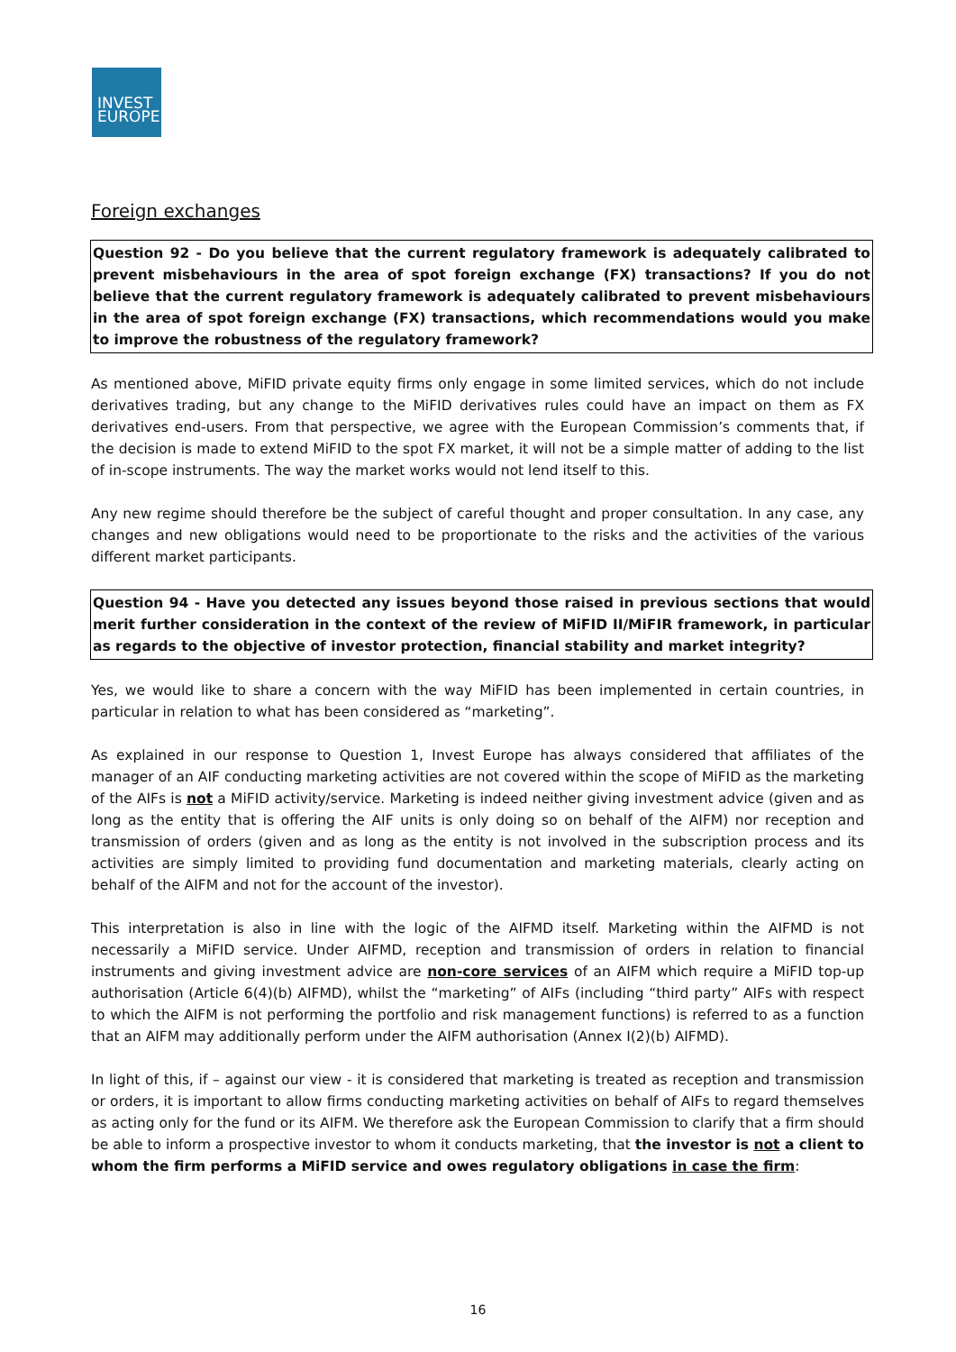INVEST
EUROPE
Foreign exchanges
Question 92 - Do you believe that the current regulatory framework is adequately calibrated to prevent misbehaviours in the area of spot foreign exchange (FX) transactions? If you do not believe that the current regulatory framework is adequately calibrated to prevent misbehaviours in the area of spot foreign exchange (FX) transactions, which recommendations would you make to improve the robustness of the regulatory framework?
As mentioned above, MiFID private equity firms only engage in some limited services, which do not include derivatives trading, but any change to the MiFID derivatives rules could have an impact on them as FX derivatives end-users. From that perspective, we agree with the European Commission’s comments that, if the decision is made to extend MiFID to the spot FX market, it will not be a simple matter of adding to the list of in-scope instruments. The way the market works would not lend itself to this.
Any new regime should therefore be the subject of careful thought and proper consultation. In any case, any changes and new obligations would need to be proportionate to the risks and the activities of the various different market participants.
Question 94 - Have you detected any issues beyond those raised in previous sections that would merit further consideration in the context of the review of MiFID II/MiFIR framework, in particular as regards to the objective of investor protection, financial stability and market integrity?
Yes, we would like to share a concern with the way MiFID has been implemented in certain countries, in particular in relation to what has been considered as “marketing”.
As explained in our response to Question 1, Invest Europe has always considered that affiliates of the manager of an AIF conducting marketing activities are not covered within the scope of MiFID as the marketing of the AIFs is not a MiFID activity/service. Marketing is indeed neither giving investment advice (given and as long as the entity that is offering the AIF units is only doing so on behalf of the AIFM) nor reception and transmission of orders (given and as long as the entity is not involved in the subscription process and its activities are simply limited to providing fund documentation and marketing materials, clearly acting on behalf of the AIFM and not for the account of the investor).
This interpretation is also in line with the logic of the AIFMD itself. Marketing within the AIFMD is not necessarily a MiFID service. Under AIFMD, reception and transmission of orders in relation to financial instruments and giving investment advice are non-core services of an AIFM which require a MiFID top-up authorisation (Article 6(4)(b) AIFMD), whilst the “marketing” of AIFs (including “third party” AIFs with respect to which the AIFM is not performing the portfolio and risk management functions) is referred to as a function that an AIFM may additionally perform under the AIFM authorisation (Annex I(2)(b) AIFMD).
In light of this, if – against our view - it is considered that marketing is treated as reception and transmission or orders, it is important to allow firms conducting marketing activities on behalf of AIFs to regard themselves as acting only for the fund or its AIFM. We therefore ask the European Commission to clarify that a firm should be able to inform a prospective investor to whom it conducts marketing, that the investor is not a client to whom the firm performs a MiFID service and owes regulatory obligations in case the firm:
16